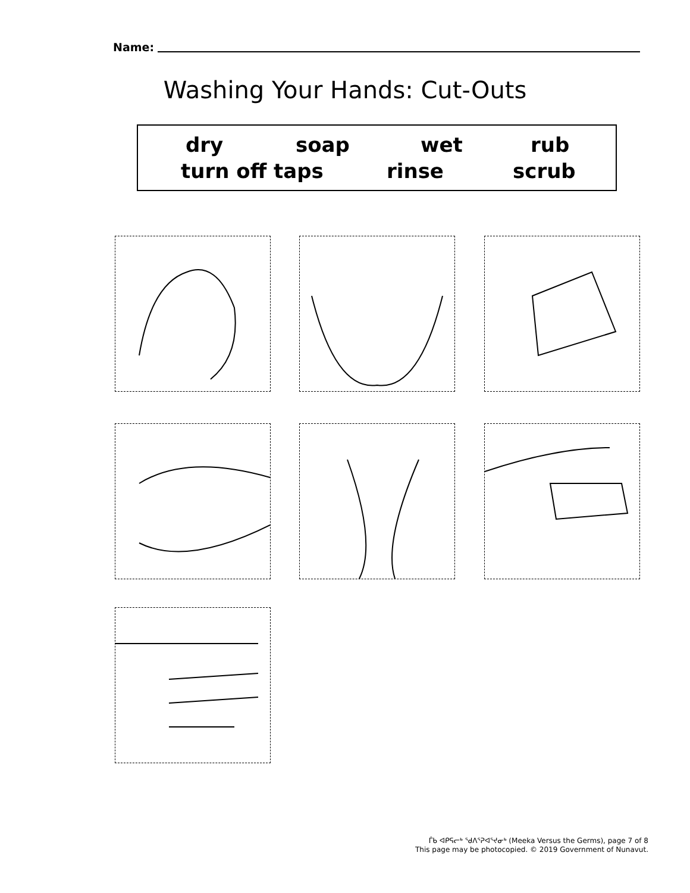Name:
Washing Your Hands: Cut-Outs
dry soap wet rub
turn off taps rinse scrub
ᒦᑲ ᐊᑭᕋᓕᒃ ᖁᐱᕐᕈᐊᕐᔪᓂᒃ (Meeka Versus the Germs), page 7 of 8
This page may be photocopied. © 2019 Government of Nunavut.